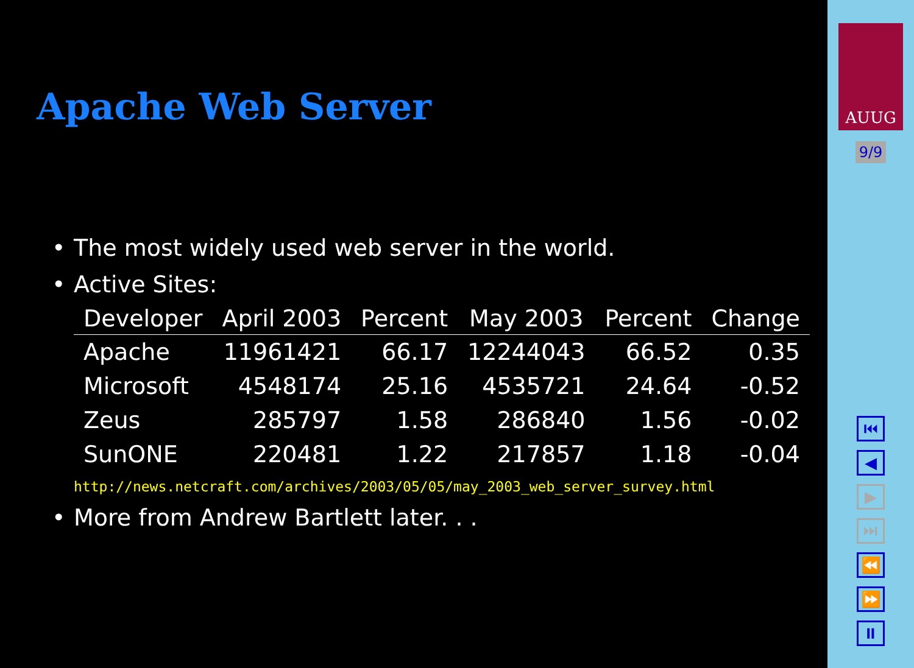Apache Web Server
• The most widely used web server in the world.
• Active Sites:
| Developer | April 2003 | Percent | May 2003 | Percent | Change |
| --- | --- | --- | --- | --- | --- |
| Apache | 11961421 | 66.17 | 12244043 | 66.52 | 0.35 |
| Microsoft | 4548174 | 25.16 | 4535721 | 24.64 | -0.52 |
| Zeus | 285797 | 1.58 | 286840 | 1.56 | -0.02 |
| SunONE | 220481 | 1.22 | 217857 | 1.18 | -0.04 |
http://news.netcraft.com/archives/2003/05/05/may_2003_web_server_survey.html
• More from Andrew Bartlett later. . .
AUUG
9/9
⏮
◀
▶
⏭
⏪
⏩
⏸